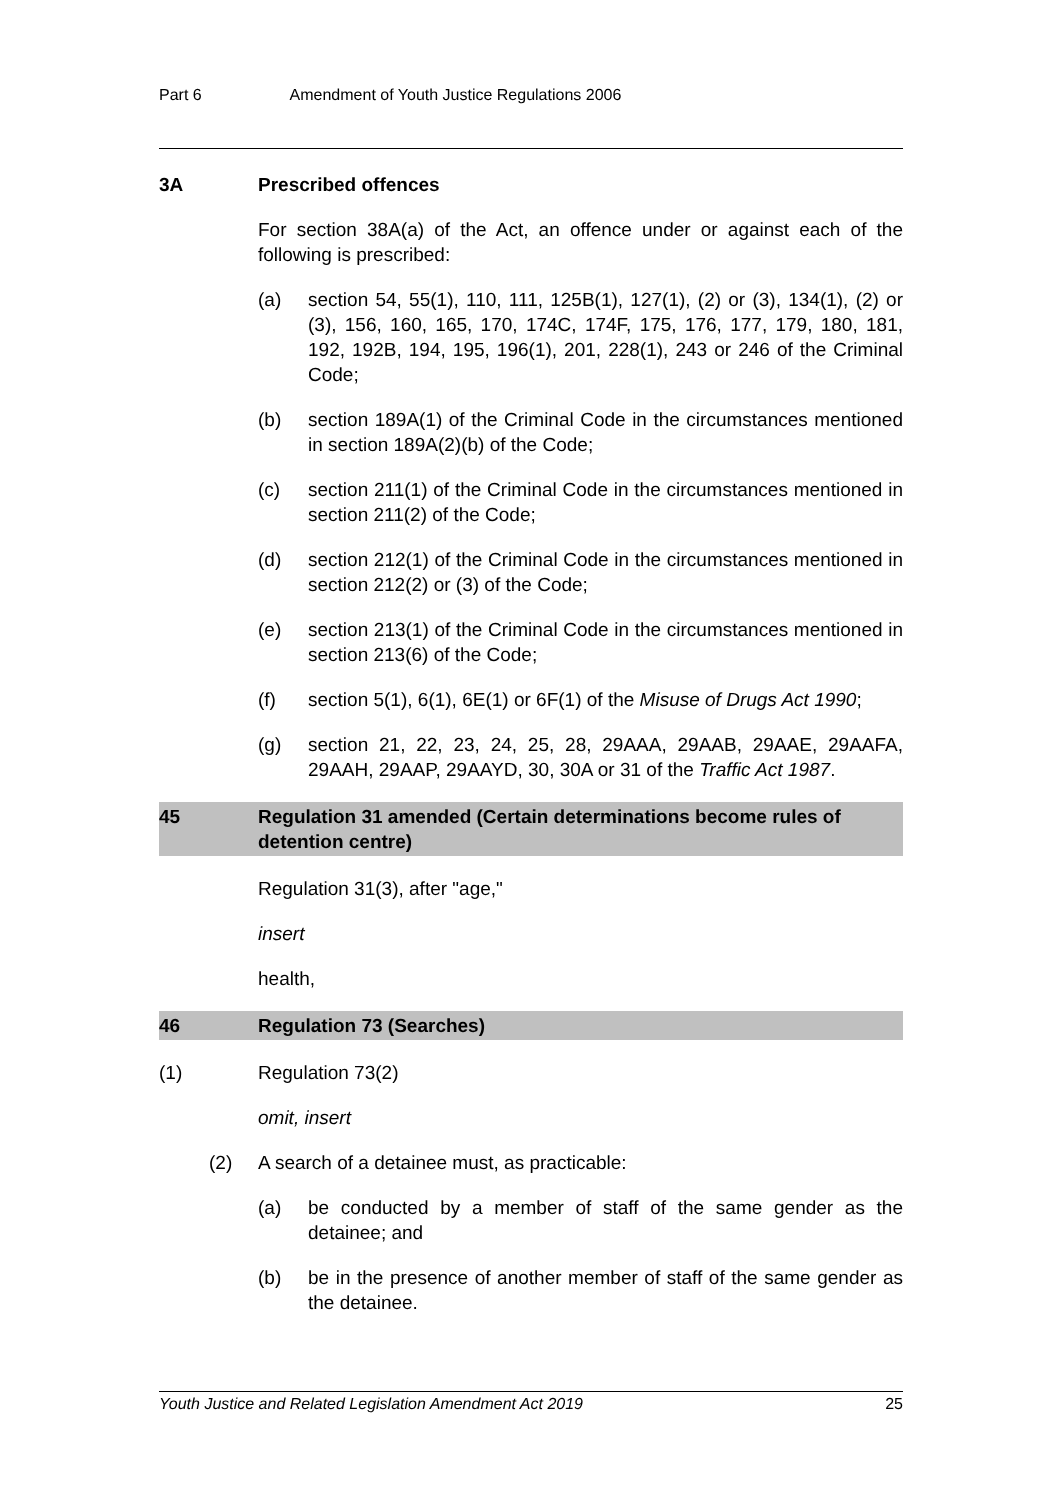Part 6 Amendment of Youth Justice Regulations 2006
3A Prescribed offences
For section 38A(a) of the Act, an offence under or against each of the following is prescribed:
(a) section 54, 55(1), 110, 111, 125B(1), 127(1), (2) or (3), 134(1), (2) or (3), 156, 160, 165, 170, 174C, 174F, 175, 176, 177, 179, 180, 181, 192, 192B, 194, 195, 196(1), 201, 228(1), 243 or 246 of the Criminal Code;
(b) section 189A(1) of the Criminal Code in the circumstances mentioned in section 189A(2)(b) of the Code;
(c) section 211(1) of the Criminal Code in the circumstances mentioned in section 211(2) of the Code;
(d) section 212(1) of the Criminal Code in the circumstances mentioned in section 212(2) or (3) of the Code;
(e) section 213(1) of the Criminal Code in the circumstances mentioned in section 213(6) of the Code;
(f) section 5(1), 6(1), 6E(1) or 6F(1) of the Misuse of Drugs Act 1990;
(g) section 21, 22, 23, 24, 25, 28, 29AAA, 29AAB, 29AAE, 29AAFA, 29AAH, 29AAP, 29AAYD, 30, 30A or 31 of the Traffic Act 1987.
45 Regulation 31 amended (Certain determinations become rules of detention centre)
Regulation 31(3), after "age,"
insert
health,
46 Regulation 73 (Searches)
(1) Regulation 73(2)
omit, insert
(2) A search of a detainee must, as practicable:
(a) be conducted by a member of staff of the same gender as the detainee; and
(b) be in the presence of another member of staff of the same gender as the detainee.
Youth Justice and Related Legislation Amendment Act 2019 25